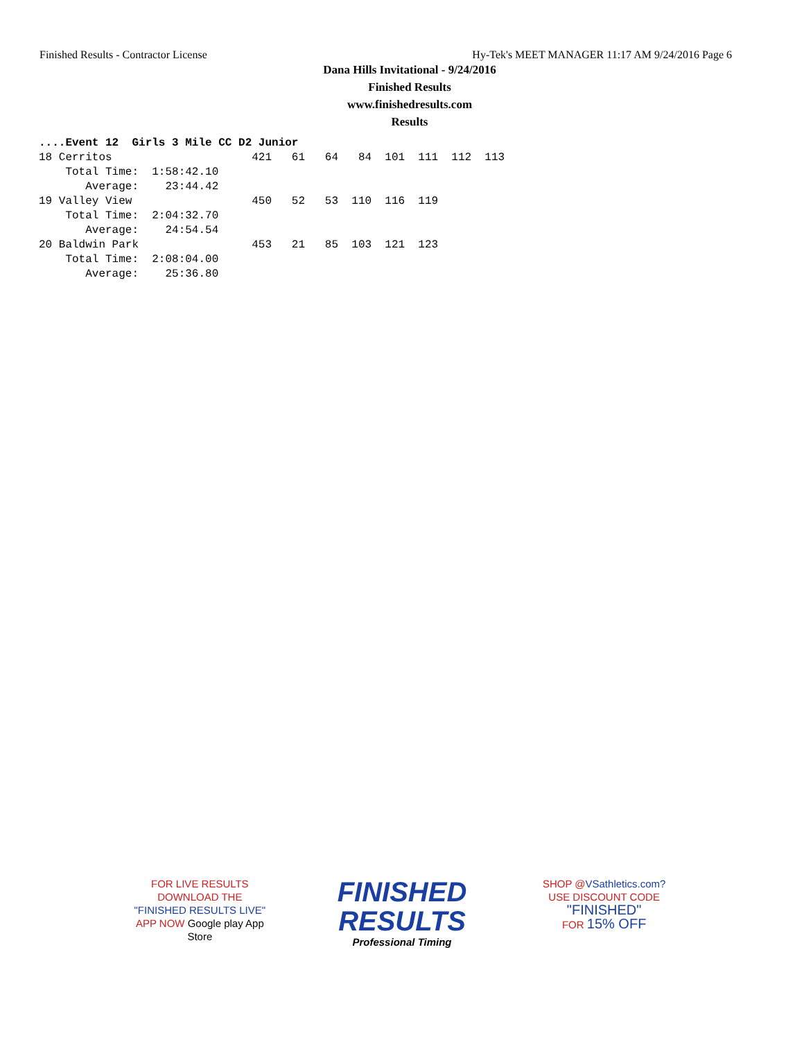Finished Results - Contractor License Hy-Tek's MEET MANAGER 11:17 AM 9/24/2016 Page 6
Dana Hills Invitational - 9/24/2016
Finished Results
www.finishedresults.com
Results
....Event 12  Girls 3 Mile CC D2 Junior
18 Cerritos                     421   61   64   84  101  111  112  113
    Total Time:  1:58:42.10
       Average:    23:44.42
19 Valley View                  450   52   53  110  116  119
    Total Time:  2:04:32.70
       Average:    24:54.54
20 Baldwin Park                 453   21   85  103  121  123
    Total Time:  2:08:04.00
       Average:    25:36.80
FOR LIVE RESULTS
DOWNLOAD THE
"FINISHED RESULTS LIVE"
APP NOW Google play App Store
FINISHED
RESULTS
Professional Timing
SHOP @VSathletics.com?
USE DISCOUNT CODE
"FINISHED"
FOR 15% OFF